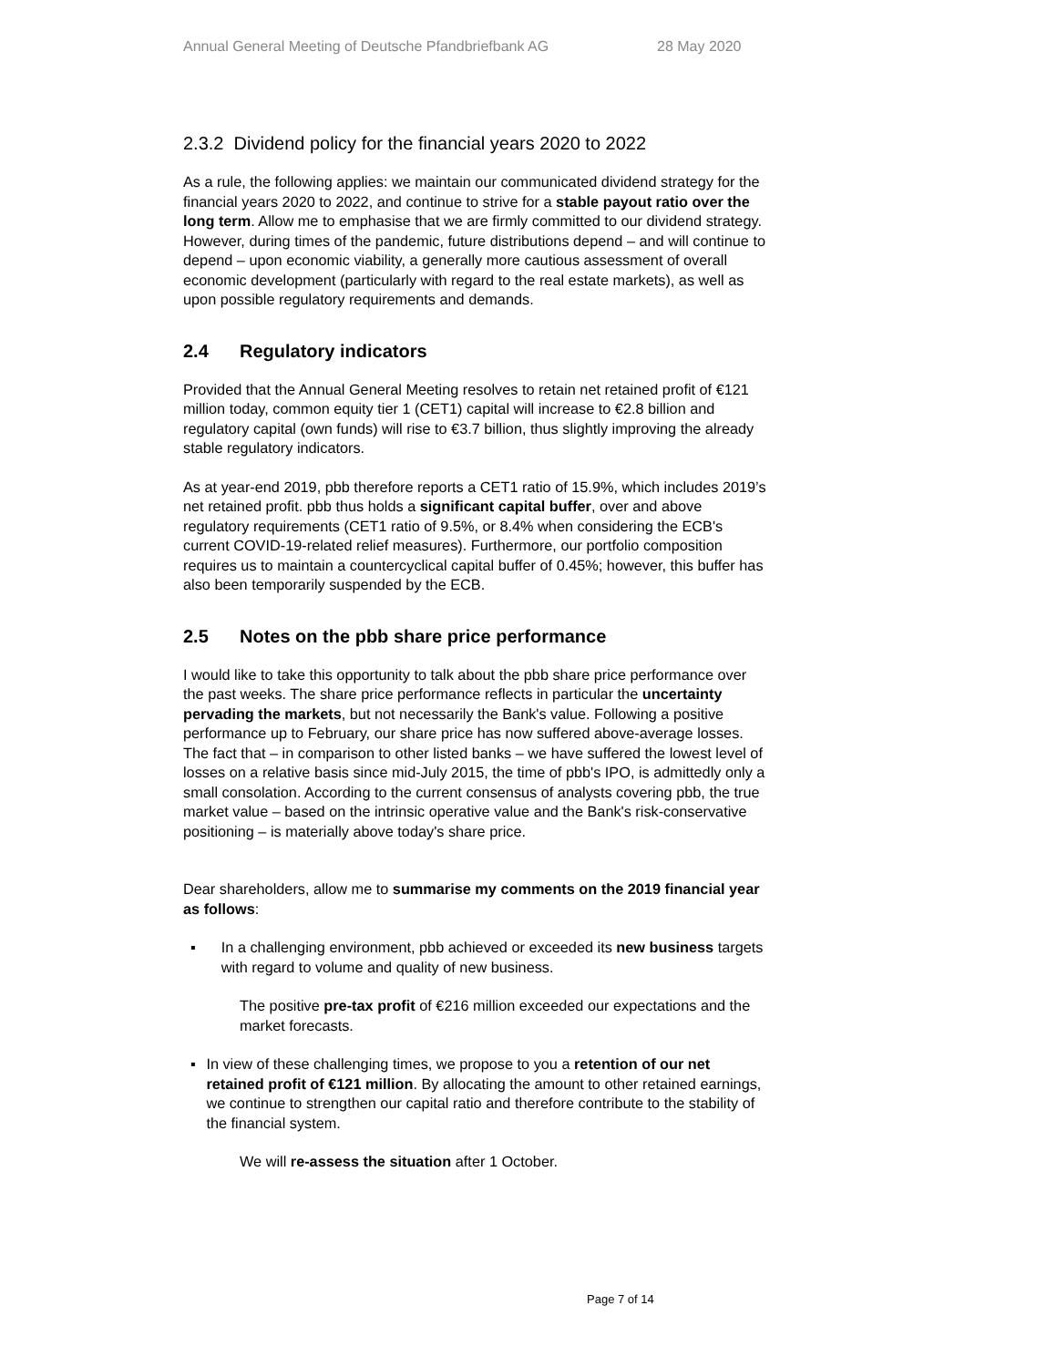Annual General Meeting of Deutsche Pfandbriefbank AG 28 May 2020
2.3.2 Dividend policy for the financial years 2020 to 2022
As a rule, the following applies: we maintain our communicated dividend strategy for the financial years 2020 to 2022, and continue to strive for a stable payout ratio over the long term. Allow me to emphasise that we are firmly committed to our dividend strategy. However, during times of the pandemic, future distributions depend – and will continue to depend – upon economic viability, a generally more cautious assessment of overall economic development (particularly with regard to the real estate markets), as well as upon possible regulatory requirements and demands.
2.4 Regulatory indicators
Provided that the Annual General Meeting resolves to retain net retained profit of €121 million today, common equity tier 1 (CET1) capital will increase to €2.8 billion and regulatory capital (own funds) will rise to €3.7 billion, thus slightly improving the already stable regulatory indicators.
As at year-end 2019, pbb therefore reports a CET1 ratio of 15.9%, which includes 2019’s net retained profit. pbb thus holds a significant capital buffer, over and above regulatory requirements (CET1 ratio of 9.5%, or 8.4% when considering the ECB's current COVID-19-related relief measures). Furthermore, our portfolio composition requires us to maintain a countercyclical capital buffer of 0.45%; however, this buffer has also been temporarily suspended by the ECB.
2.5 Notes on the pbb share price performance
I would like to take this opportunity to talk about the pbb share price performance over the past weeks. The share price performance reflects in particular the uncertainty pervading the markets, but not necessarily the Bank's value. Following a positive performance up to February, our share price has now suffered above-average losses. The fact that – in comparison to other listed banks – we have suffered the lowest level of losses on a relative basis since mid-July 2015, the time of pbb's IPO, is admittedly only a small consolation. According to the current consensus of analysts covering pbb, the true market value – based on the intrinsic operative value and the Bank's risk-conservative positioning – is materially above today's share price.
Dear shareholders, allow me to summarise my comments on the 2019 financial year as follows:
▪ In a challenging environment, pbb achieved or exceeded its new business targets with regard to volume and quality of new business.
The positive pre-tax profit of €216 million exceeded our expectations and the market forecasts.
▪ In view of these challenging times, we propose to you a retention of our net retained profit of €121 million. By allocating the amount to other retained earnings, we continue to strengthen our capital ratio and therefore contribute to the stability of the financial system.
We will re-assess the situation after 1 October.
Page 7 of 14